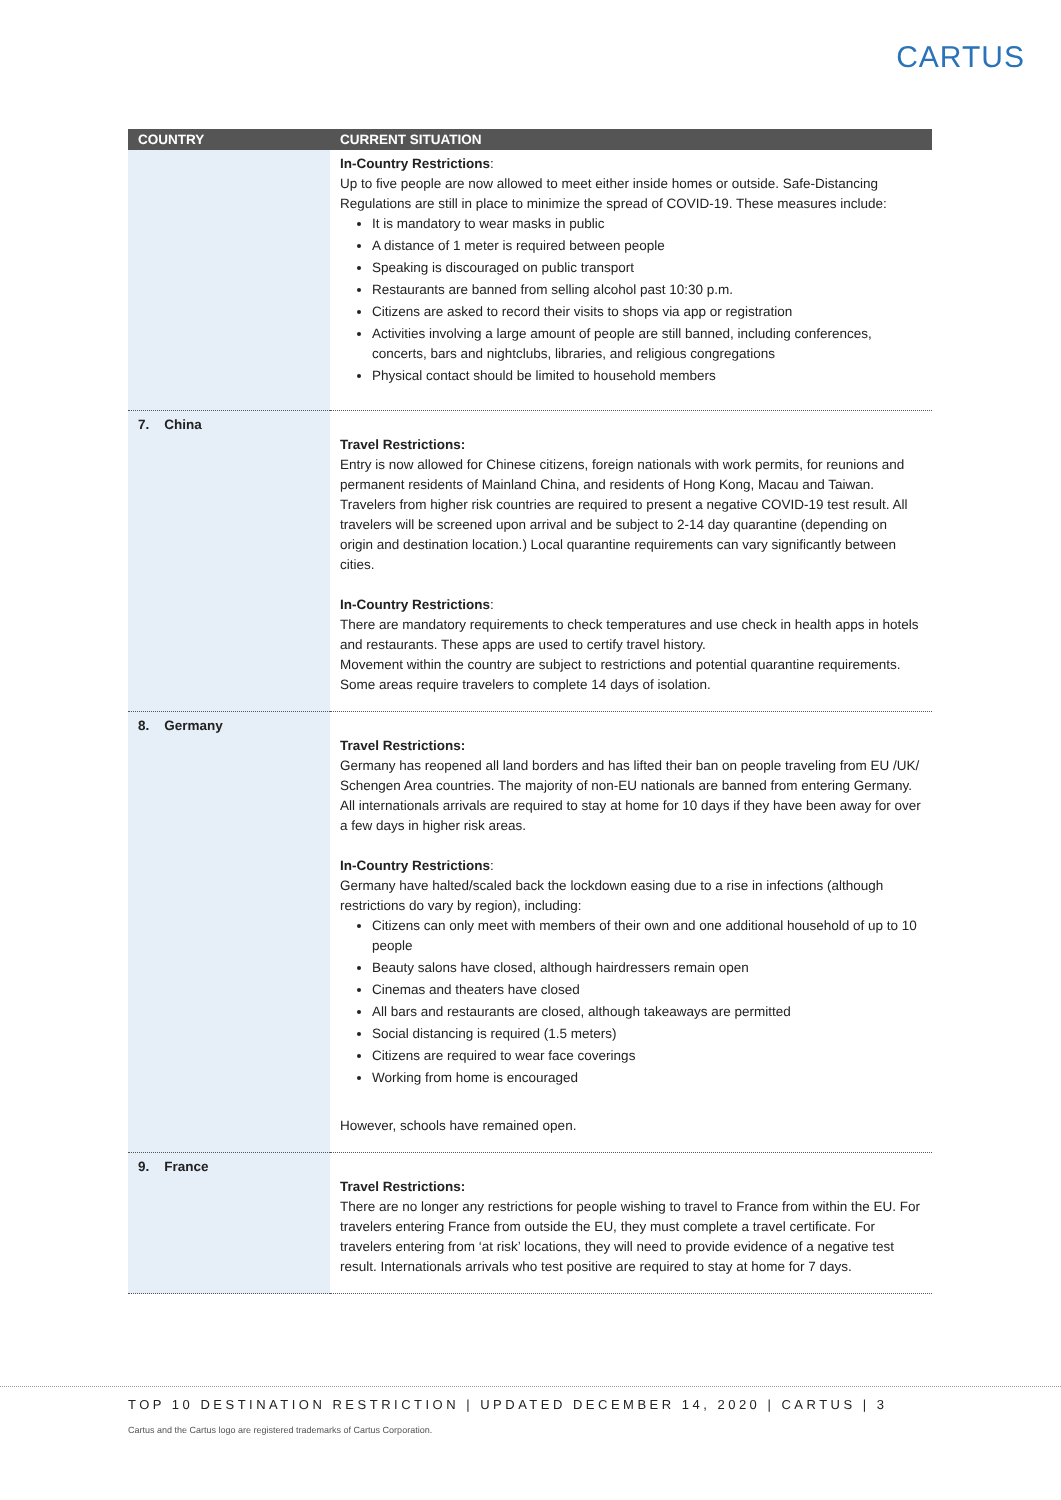CARTUS
| COUNTRY | CURRENT SITUATION |
| --- | --- |
| | In-Country Restrictions : Up to five people are now allowed to meet either inside homes or outside. Safe-Distancing Regulations are still in place to minimize the spread of COVID-19. These measures include: It is mandatory to wear masks in public A distance of 1 meter is required between people Speaking is discouraged on public transport Restaurants are banned from selling alcohol past 10:30 p.m. Citizens are asked to record their visits to shops via app or registration Activities involving a large amount of people are still banned, including conferences, concerts, bars and nightclubs, libraries, and religious congregations Physical contact should be limited to household members |
| 7. China | Travel Restrictions: Entry is now allowed for Chinese citizens, foreign nationals with work permits, for reunions and permanent residents of Mainland China, and residents of Hong Kong, Macau and Taiwan. Travelers from higher risk countries are required to present a negative COVID-19 test result. All travelers will be screened upon arrival and be subject to 2-14 day quarantine (depending on origin and destination location.) Local quarantine requirements can vary significantly between cities. In-Country Restrictions : There are mandatory requirements to check temperatures and use check in health apps in hotels and restaurants. These apps are used to certify travel history. Movement within the country are subject to restrictions and potential quarantine requirements. Some areas require travelers to complete 14 days of isolation. |
| 8. Germany | Travel Restrictions: Germany has reopened all land borders and has lifted their ban on people traveling from EU /UK/ Schengen Area countries. The majority of non-EU nationals are banned from entering Germany. All internationals arrivals are required to stay at home for 10 days if they have been away for over a few days in higher risk areas. In-Country Restrictions : Germany have halted/scaled back the lockdown easing due to a rise in infections (although restrictions do vary by region), including: Citizens can only meet with members of their own and one additional household of up to 10 people Beauty salons have closed, although hairdressers remain open Cinemas and theaters have closed All bars and restaurants are closed, although takeaways are permitted Social distancing is required (1.5 meters) Citizens are required to wear face coverings Working from home is encouraged However, schools have remained open. |
| 9. France | Travel Restrictions: There are no longer any restrictions for people wishing to travel to France from within the EU. For travelers entering France from outside the EU, they must complete a travel certificate. For travelers entering from ‘at risk’ locations, they will need to provide evidence of a negative test result. Internationals arrivals who test positive are required to stay at home for 7 days. |
TOP 10 DESTINATION RESTRICTION | UPDATED DECEMBER 14, 2020 | CARTUS | 3
Cartus and the Cartus logo are registered trademarks of Cartus Corporation.